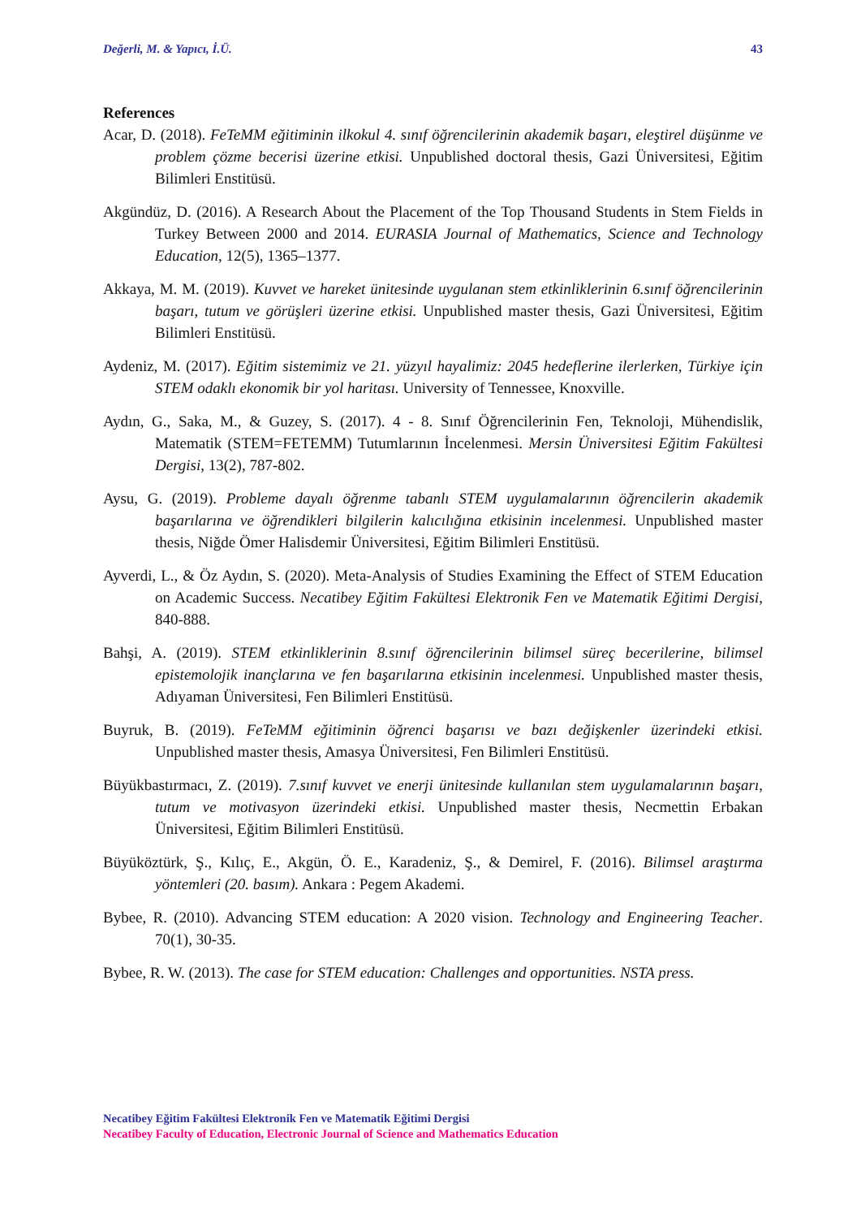Değerli, M. & Yapıcı, İ.Ü. 43
References
Acar, D. (2018). FeTeMM eğitiminin ilkokul 4. sınıf öğrencilerinin akademik başarı, eleştirel düşünme ve problem çözme becerisi üzerine etkisi. Unpublished doctoral thesis, Gazi Üniversitesi, Eğitim Bilimleri Enstitüsü.
Akgündüz, D. (2016). A Research About the Placement of the Top Thousand Students in Stem Fields in Turkey Between 2000 and 2014. EURASIA Journal of Mathematics, Science and Technology Education, 12(5), 1365–1377.
Akkaya, M. M. (2019). Kuvvet ve hareket ünitesinde uygulanan stem etkinliklerinin 6.sınıf öğrencilerinin başarı, tutum ve görüşleri üzerine etkisi. Unpublished master thesis, Gazi Üniversitesi, Eğitim Bilimleri Enstitüsü.
Aydeniz, M. (2017). Eğitim sistemimiz ve 21. yüzyıl hayalimiz: 2045 hedeflerine ilerlerken, Türkiye için STEM odaklı ekonomik bir yol haritası. University of Tennessee, Knoxville.
Aydın, G., Saka, M., & Guzey, S. (2017). 4 - 8. Sınıf Öğrencilerinin Fen, Teknoloji, Mühendislik, Matematik (STEM=FETEMM) Tutumlarının İncelenmesi. Mersin Üniversitesi Eğitim Fakültesi Dergisi, 13(2), 787-802.
Aysu, G. (2019). Probleme dayalı öğrenme tabanlı STEM uygulamalarının öğrencilerin akademik başarılarına ve öğrendikleri bilgilerin kalıcılığına etkisinin incelenmesi. Unpublished master thesis, Niğde Ömer Halisdemir Üniversitesi, Eğitim Bilimleri Enstitüsü.
Ayverdi, L., & Öz Aydın, S. (2020). Meta-Analysis of Studies Examining the Effect of STEM Education on Academic Success. Necatibey Eğitim Fakültesi Elektronik Fen ve Matematik Eğitimi Dergisi, 840-888.
Bahşi, A. (2019). STEM etkinliklerinin 8.sınıf öğrencilerinin bilimsel süreç becerilerine, bilimsel epistemolojik inançlarına ve fen başarılarına etkisinin incelenmesi. Unpublished master thesis, Adıyaman Üniversitesi, Fen Bilimleri Enstitüsü.
Buyruk, B. (2019). FeTeMM eğitiminin öğrenci başarısı ve bazı değişkenler üzerindeki etkisi. Unpublished master thesis, Amasya Üniversitesi, Fen Bilimleri Enstitüsü.
Büyükbastırmacı, Z. (2019). 7.sınıf kuvvet ve enerji ünitesinde kullanılan stem uygulamalarının başarı, tutum ve motivasyon üzerindeki etkisi. Unpublished master thesis, Necmettin Erbakan Üniversitesi, Eğitim Bilimleri Enstitüsü.
Büyüköztürk, Ş., Kılıç, E., Akgün, Ö. E., Karadeniz, Ş., & Demirel, F. (2016). Bilimsel araştırma yöntemleri (20. basım). Ankara : Pegem Akademi.
Bybee, R. (2010). Advancing STEM education: A 2020 vision. Technology and Engineering Teacher. 70(1), 30-35.
Bybee, R. W. (2013). The case for STEM education: Challenges and opportunities. NSTA press.
Necatibey Eğitim Fakültesi Elektronik Fen ve Matematik Eğitimi Dergisi
Necatibey Faculty of Education, Electronic Journal of Science and Mathematics Education